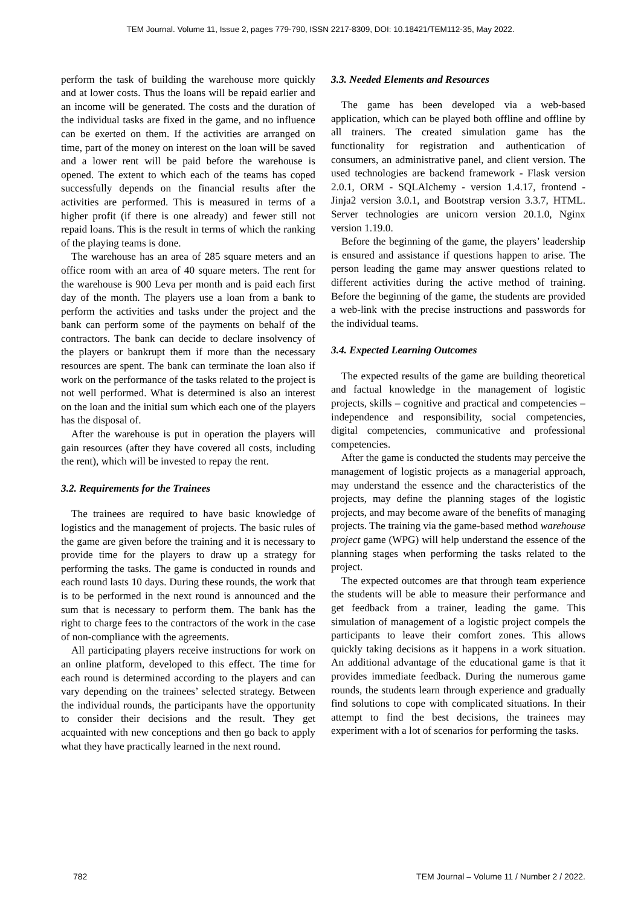TEM Journal. Volume 11, Issue 2, pages 779-790, ISSN 2217-8309, DOI: 10.18421/TEM112-35, May 2022.
perform the task of building the warehouse more quickly and at lower costs. Thus the loans will be repaid earlier and an income will be generated. The costs and the duration of the individual tasks are fixed in the game, and no influence can be exerted on them. If the activities are arranged on time, part of the money on interest on the loan will be saved and a lower rent will be paid before the warehouse is opened. The extent to which each of the teams has coped successfully depends on the financial results after the activities are performed. This is measured in terms of a higher profit (if there is one already) and fewer still not repaid loans. This is the result in terms of which the ranking of the playing teams is done.
The warehouse has an area of 285 square meters and an office room with an area of 40 square meters. The rent for the warehouse is 900 Leva per month and is paid each first day of the month. The players use a loan from a bank to perform the activities and tasks under the project and the bank can perform some of the payments on behalf of the contractors. The bank can decide to declare insolvency of the players or bankrupt them if more than the necessary resources are spent. The bank can terminate the loan also if work on the performance of the tasks related to the project is not well performed. What is determined is also an interest on the loan and the initial sum which each one of the players has the disposal of.
After the warehouse is put in operation the players will gain resources (after they have covered all costs, including the rent), which will be invested to repay the rent.
3.2. Requirements for the Trainees
The trainees are required to have basic knowledge of logistics and the management of projects. The basic rules of the game are given before the training and it is necessary to provide time for the players to draw up a strategy for performing the tasks. The game is conducted in rounds and each round lasts 10 days. During these rounds, the work that is to be performed in the next round is announced and the sum that is necessary to perform them. The bank has the right to charge fees to the contractors of the work in the case of non-compliance with the agreements.
All participating players receive instructions for work on an online platform, developed to this effect. The time for each round is determined according to the players and can vary depending on the trainees’ selected strategy. Between the individual rounds, the participants have the opportunity to consider their decisions and the result. They get acquainted with new conceptions and then go back to apply what they have practically learned in the next round.
3.3. Needed Elements and Resources
The game has been developed via a web-based application, which can be played both offline and offline by all trainers. The created simulation game has the functionality for registration and authentication of consumers, an administrative panel, and client version. The used technologies are backend framework - Flask version 2.0.1, ORM - SQLAlchemy - version 1.4.17, frontend - Jinja2 version 3.0.1, and Bootstrap version 3.3.7, HTML. Server technologies are unicorn version 20.1.0, Nginx version 1.19.0.
Before the beginning of the game, the players’ leadership is ensured and assistance if questions happen to arise. The person leading the game may answer questions related to different activities during the active method of training. Before the beginning of the game, the students are provided a web-link with the precise instructions and passwords for the individual teams.
3.4. Expected Learning Outcomes
The expected results of the game are building theoretical and factual knowledge in the management of logistic projects, skills – cognitive and practical and competencies – independence and responsibility, social competencies, digital competencies, communicative and professional competencies.
After the game is conducted the students may perceive the management of logistic projects as a managerial approach, may understand the essence and the characteristics of the projects, may define the planning stages of the logistic projects, and may become aware of the benefits of managing projects. The training via the game-based method warehouse project game (WPG) will help understand the essence of the planning stages when performing the tasks related to the project.
The expected outcomes are that through team experience the students will be able to measure their performance and get feedback from a trainer, leading the game. This simulation of management of a logistic project compels the participants to leave their comfort zones. This allows quickly taking decisions as it happens in a work situation. An additional advantage of the educational game is that it provides immediate feedback. During the numerous game rounds, the students learn through experience and gradually find solutions to cope with complicated situations. In their attempt to find the best decisions, the trainees may experiment with a lot of scenarios for performing the tasks.
782 TEM Journal – Volume 11 / Number 2 / 2022.